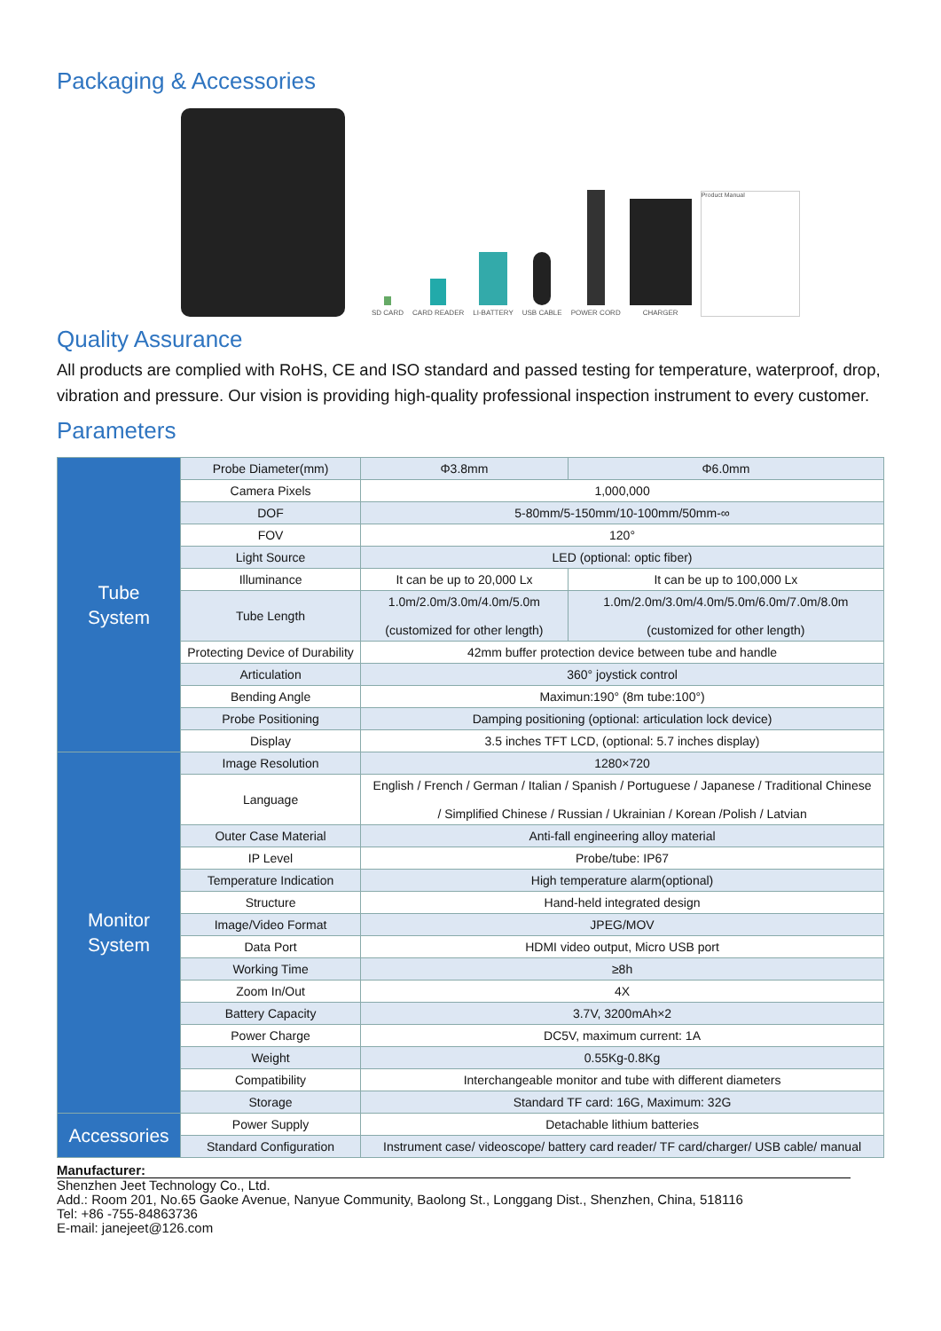Packaging & Accessories
SD CARD
CARD READER
LI-BATTERY
USB CABLE
POWER CORD
CHARGER
Product Manual
Quality Assurance
All products are complied with RoHS, CE and ISO standard and passed testing for temperature, waterproof, drop, vibration and pressure. Our vision is providing high-quality professional inspection instrument to every customer.
Parameters
| Tube System | Probe Diameter(mm) | Φ3.8mm | Φ6.0mm |
| | Camera Pixels | 1,000,000 | |
| | DOF | 5-80mm/5-150mm/10-100mm/50mm-∞ | |
| | FOV | 120° | |
| | Light Source | LED (optional: optic fiber) | |
| | Illuminance | It can be up to 20,000 Lx | It can be up to 100,000 Lx |
| | Tube Length | 1.0m/2.0m/3.0m/4.0m/5.0m (customized for other length) | 1.0m/2.0m/3.0m/4.0m/5.0m/6.0m/7.0m/8.0m (customized for other length) |
| | Protecting Device of Durability | 42mm buffer protection device between tube and handle | |
| | Articulation | 360° joystick control | |
| | Bending Angle | Maximun:190° (8m tube:100°) | |
| | Probe Positioning | Damping positioning (optional: articulation lock device) | |
| | Display | 3.5 inches TFT LCD, (optional: 5.7 inches display) | |
| Monitor System | Image Resolution | 1280×720 | |
| | Language | English / French / German / Italian / Spanish / Portuguese / Japanese / Traditional Chinese / Simplified Chinese / Russian / Ukrainian / Korean /Polish / Latvian | |
| | Outer Case Material | Anti-fall engineering alloy material | |
| | IP Level | Probe/tube: IP67 | |
| | Temperature Indication | High temperature alarm(optional) | |
| | Structure | Hand-held integrated design | |
| | Image/Video Format | JPEG/MOV | |
| | Data Port | HDMI video output, Micro USB port | |
| | Working Time | ≥8h | |
| | Zoom In/Out | 4X | |
| | Battery Capacity | 3.7V, 3200mAh×2 | |
| | Power Charge | DC5V, maximum current: 1A | |
| | Weight | 0.55Kg-0.8Kg | |
| | Compatibility | Interchangeable monitor and tube with different diameters | |
| | Storage | Standard TF card: 16G, Maximum: 32G | |
| Accessories | Power Supply | Detachable lithium batteries | |
| | Standard Configuration | Instrument case/ videoscope/ battery card reader/ TF card/charger/ USB cable/ manual | |
Manufacturer:
Shenzhen Jeet Technology Co., Ltd.
Add.: Room 201, No.65 Gaoke Avenue, Nanyue Community, Baolong St., Longgang Dist., Shenzhen, China, 518116
Tel: +86 -755-84863736
E-mail: janejeet@126.com